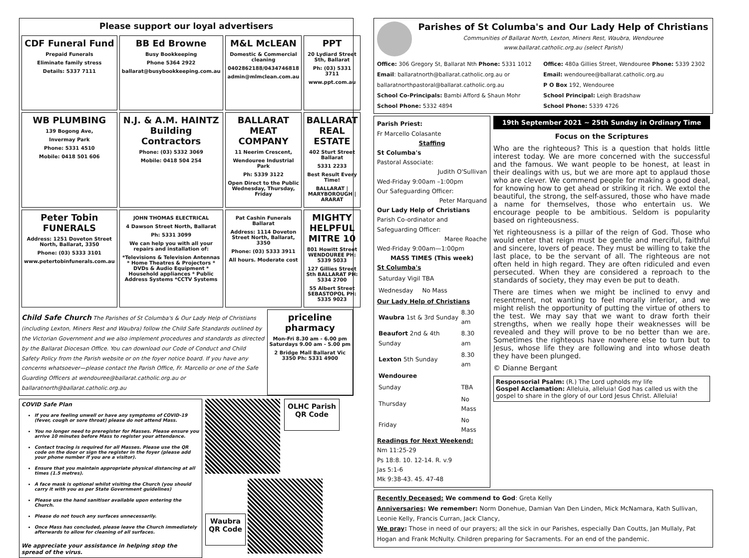Please support our loyal advertisers
CDF Funeral Fund
Prepaid Funerals
Eliminate family stress
Details: 5337 7111
BB Ed Browne
Busy Bookkeeping
Phone 5364 2922
ballarat@busybookkeeping.com.au
M&L McLEAN
Domestic & Commercial cleaning
0402862188/0434746818
admin@mlmclean.com.au
PPT
20 Lydiard Street Sth, Ballarat
Ph: (03) 5331 3711
www.ppt.com.au
WB PLUMBING
139 Bogong Ave,
Invermay Park
Phone: 5331 4510
Mobile: 0418 501 606
N.J. & A.M. HAINTZ Building Contractors
Phone: (03) 5332 3069
Mobile: 0418 504 254
BALLARAT MEAT COMPANY
11 Neerim Crescent,
Wendouree Industrial Park
Ph: 5339 3122
Open Direct to the Public Wednesday, Thursday, Friday
BALLARAT REAL ESTATE
402 Sturt Street Ballarat
5331 2233
Best Result Every Time!
BALLARAT | MARYBOROUGH | ARARAT
Peter Tobin FUNERALS
Address: 1251 Doveton Street North, Ballarat, 3350
Phone: (03) 5333 3101
www.petertobinfunerals.com.au
JOHN THOMAS ELECTRICAL
4 Dawson Street North, Ballarat
Ph: 5331 3099
We can help you with all your repairs and installation of:
*Televisions & Television Antennas * Home Theatres & Projectors * DVDs & Audio Equipment * Household appliances * Public Address Systems *CCTV Systems
Pat Cashin Funerals Ballarat
Address: 1114 Doveton Street North, Ballarat, 3350
Phone: (03) 5333 3911
All hours. Moderate cost
MIGHTY HELPFUL MITRE 10
801 Howitt Street WENDOUREE PH: 5339 5033
127 Gillies Street Sth BALLARAT PH: 5334 2700
55 Albert Street SEBASTOPOL PH: 5335 9023
Child Safe Church The Parishes of St Columba's & Our Lady Help of Christians (including Lexton, Miners Rest and Waubra) follow the Child Safe Standards outlined by the Victorian Government and we also implement procedures and standards as directed by the Ballarat Diocesan Office. You can download our Code of Conduct and Child Safety Policy from the Parish website or on the foyer notice board. If you have any concerns whatsoever—please contact the Parish Office, Fr. Marcello or one of the Safe Guarding Officers at wendouree@ballarat.catholic.org.au or ballaratnorth@ballarat.catholic.org.au
priceline pharmacy
Mon-Fri 8.30 am - 6.00 pm Saturdays 9.00 am - 5.00 pm
2 Bridge Mall Ballarat Vic 3350 Ph: 5331 4900
COVID Safe Plan
If you are feeling unwell or have any symptoms of COVID-19 (fever, cough or sore throat) please do not attend Mass.
You no longer need to preregister for Masses. Please ensure you arrive 10 minutes before Mass to register your attendance.
Contact tracing is required for all Masses. Please use the QR code on the door or sign the register in the foyer (please add your phone number if you are a visitor).
Ensure that you maintain appropriate physical distancing at all times (1.5 metres).
A face mask is optional whilst visiting the Church (you should carry it with you as per State Government guidelines)
Please use the hand sanitiser available upon entering the Church.
Please do not touch any surfaces unnecessarily.
Once Mass has concluded, please leave the Church immediately afterwards to allow for cleaning of all surfaces.
We appreciate your assistance in helping stop the spread of the virus.
OLHC Parish
QR Code
Waubra
QR Code
Parishes of St Columba's and Our Lady Help of Christians
Communities of Ballarat North, Lexton, Miners Rest, Waubra, Wendouree
www.ballarat.catholic.org.au (select Parish)
Office: 306 Gregory St, Ballarat Nth Phone: 5331 1012
Email: ballaratnorth@ballarat.catholic.org.au or
ballaratnorthpastoral@ballarat.catholic.org.au
School Co-Principals: Bambi Afford & Shaun Mohr
School Phone: 5332 4894
Office: 480a Gillies Street, Wendouree Phone: 5339 2302
Email: wendouree@ballarat.catholic.org.au
P O Box 192, Wendouree
School Principal: Leigh Bradshaw
School Phone: 5339 4726
Parish Priest:
Fr Marcello Colasante
Staffing
St Columba's
Pastoral Associate:
Judith O'Sullivan
Wed-Friday 9:00am –1:00pm
Our Safeguarding Officer:
Peter Marquand
Our Lady Help of Christians
Parish Co-ordinator and Safeguarding Officer:
Maree Roache
Wed-Friday 9:00am—1:00pm
MASS TIMES (This week)
St Columba's
| Saturday Vigil | TBA |
| Wednesday | No Mass |
Our Lady Help of Christians
| Waubra 1st & 3rd Sunday | 8.30 am |
| Beaufort 2nd & 4th Sunday | 8.30 am |
| Lexton 5th Sunday | 8.30 am |
| Wendouree | |
| Sunday | TBA |
| Thursday | No Mass |
| Friday | No Mass |
Readings for Next Weekend:
Nm 11:25-29
Ps 18:8. 10. 12-14. R. v.9
Jas 5:1-6
Mk 9:38-43. 45. 47-48
19th September 2021 ~ 25th Sunday in Ordinary Time
Focus on the Scriptures
Who are the righteous? This is a question that holds little interest today. We are more concerned with the successful and the famous. We want people to be honest, at least in their dealings with us, but we are more apt to applaud those who are clever. We commend people for making a good deal, for knowing how to get ahead or striking it rich. We extol the beautiful, the strong, the self-assured, those who have made a name for themselves, those who entertain us. We encourage people to be ambitious. Seldom is popularity based on righteousness.
Yet righteousness is a pillar of the reign of God. Those who would enter that reign must be gentle and merciful, faithful and sincere, lovers of peace. They must be willing to take the last place, to be the servant of all. The righteous are not often held in high regard. They are often ridiculed and even persecuted. When they are considered a reproach to the standards of society, they may even be put to death.
There are times when we might be inclined to envy and resentment, not wanting to feel morally inferior, and we might relish the opportunity of putting the virtue of others to the test. We may say that we want to draw forth their strengths, when we really hope their weaknesses will be revealed and they will prove to be no better than we are. Sometimes the righteous have nowhere else to turn but to Jesus, whose life they are following and into whose death they have been plunged.
© Dianne Bergant
Responsorial Psalm: (R.) The Lord upholds my life
Gospel Acclamation: Alleluia, alleluia! God has called us with the gospel to share in the glory of our Lord Jesus Christ. Alleluia!
Recently Deceased: We commend to God: Greta Kelly
Anniversaries: We remember: Norm Donehue, Damian Van Den Linden, Mick McNamara, Kath Sullivan, Leonie Kelly, Francis Curran, Jack Clancy,
We pray: Those in need of our prayers; all the sick in our Parishes, especially Dan Coutts, Jan Mullaly, Pat Hogan and Frank McNulty. Children preparing for Sacraments. For an end of the pandemic.